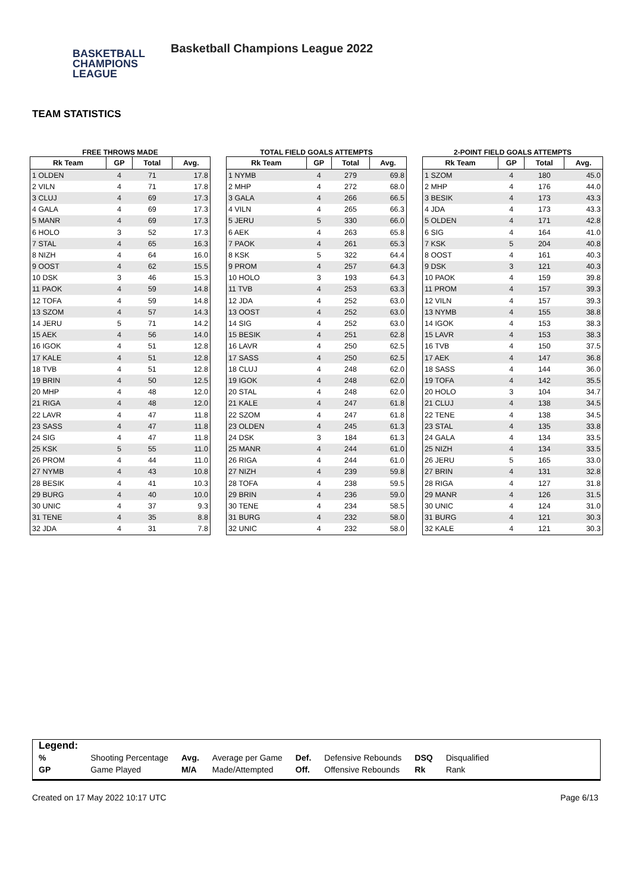BASKETBALL
CHAMPIONS
LEAGUE
Basketball Champions League 2022
TEAM STATISTICS
FREE THROWS MADE
| Rk Team | GP | Total | Avg. |
| --- | --- | --- | --- |
| 1 OLDEN | 4 | 71 | 17.8 |
| 2 VILN | 4 | 71 | 17.8 |
| 3 CLUJ | 4 | 69 | 17.3 |
| 4 GALA | 4 | 69 | 17.3 |
| 5 MANR | 4 | 69 | 17.3 |
| 6 HOLO | 3 | 52 | 17.3 |
| 7 STAL | 4 | 65 | 16.3 |
| 8 NIZH | 4 | 64 | 16.0 |
| 9 OOST | 4 | 62 | 15.5 |
| 10 DSK | 3 | 46 | 15.3 |
| 11 PAOK | 4 | 59 | 14.8 |
| 12 TOFA | 4 | 59 | 14.8 |
| 13 SZOM | 4 | 57 | 14.3 |
| 14 JERU | 5 | 71 | 14.2 |
| 15 AEK | 4 | 56 | 14.0 |
| 16 IGOK | 4 | 51 | 12.8 |
| 17 KALE | 4 | 51 | 12.8 |
| 18 TVB | 4 | 51 | 12.8 |
| 19 BRIN | 4 | 50 | 12.5 |
| 20 MHP | 4 | 48 | 12.0 |
| 21 RIGA | 4 | 48 | 12.0 |
| 22 LAVR | 4 | 47 | 11.8 |
| 23 SASS | 4 | 47 | 11.8 |
| 24 SIG | 4 | 47 | 11.8 |
| 25 KSK | 5 | 55 | 11.0 |
| 26 PROM | 4 | 44 | 11.0 |
| 27 NYMB | 4 | 43 | 10.8 |
| 28 BESIK | 4 | 41 | 10.3 |
| 29 BURG | 4 | 40 | 10.0 |
| 30 UNIC | 4 | 37 | 9.3 |
| 31 TENE | 4 | 35 | 8.8 |
| 32 JDA | 4 | 31 | 7.8 |
TOTAL FIELD GOALS ATTEMPTS
| Rk Team | GP | Total | Avg. |
| --- | --- | --- | --- |
| 1 NYMB | 4 | 279 | 69.8 |
| 2 MHP | 4 | 272 | 68.0 |
| 3 GALA | 4 | 266 | 66.5 |
| 4 VILN | 4 | 265 | 66.3 |
| 5 JERU | 5 | 330 | 66.0 |
| 6 AEK | 4 | 263 | 65.8 |
| 7 PAOK | 4 | 261 | 65.3 |
| 8 KSK | 5 | 322 | 64.4 |
| 9 PROM | 4 | 257 | 64.3 |
| 10 HOLO | 3 | 193 | 64.3 |
| 11 TVB | 4 | 253 | 63.3 |
| 12 JDA | 4 | 252 | 63.0 |
| 13 OOST | 4 | 252 | 63.0 |
| 14 SIG | 4 | 252 | 63.0 |
| 15 BESIK | 4 | 251 | 62.8 |
| 16 LAVR | 4 | 250 | 62.5 |
| 17 SASS | 4 | 250 | 62.5 |
| 18 CLUJ | 4 | 248 | 62.0 |
| 19 IGOK | 4 | 248 | 62.0 |
| 20 STAL | 4 | 248 | 62.0 |
| 21 KALE | 4 | 247 | 61.8 |
| 22 SZOM | 4 | 247 | 61.8 |
| 23 OLDEN | 4 | 245 | 61.3 |
| 24 DSK | 3 | 184 | 61.3 |
| 25 MANR | 4 | 244 | 61.0 |
| 26 RIGA | 4 | 244 | 61.0 |
| 27 NIZH | 4 | 239 | 59.8 |
| 28 TOFA | 4 | 238 | 59.5 |
| 29 BRIN | 4 | 236 | 59.0 |
| 30 TENE | 4 | 234 | 58.5 |
| 31 BURG | 4 | 232 | 58.0 |
| 32 UNIC | 4 | 232 | 58.0 |
2-POINT FIELD GOALS ATTEMPTS
| Rk Team | GP | Total | Avg. |
| --- | --- | --- | --- |
| 1 SZOM | 4 | 180 | 45.0 |
| 2 MHP | 4 | 176 | 44.0 |
| 3 BESIK | 4 | 173 | 43.3 |
| 4 JDA | 4 | 173 | 43.3 |
| 5 OLDEN | 4 | 171 | 42.8 |
| 6 SIG | 4 | 164 | 41.0 |
| 7 KSK | 5 | 204 | 40.8 |
| 8 OOST | 4 | 161 | 40.3 |
| 9 DSK | 3 | 121 | 40.3 |
| 10 PAOK | 4 | 159 | 39.8 |
| 11 PROM | 4 | 157 | 39.3 |
| 12 VILN | 4 | 157 | 39.3 |
| 13 NYMB | 4 | 155 | 38.8 |
| 14 IGOK | 4 | 153 | 38.3 |
| 15 LAVR | 4 | 153 | 38.3 |
| 16 TVB | 4 | 150 | 37.5 |
| 17 AEK | 4 | 147 | 36.8 |
| 18 SASS | 4 | 144 | 36.0 |
| 19 TOFA | 4 | 142 | 35.5 |
| 20 HOLO | 3 | 104 | 34.7 |
| 21 CLUJ | 4 | 138 | 34.5 |
| 22 TENE | 4 | 138 | 34.5 |
| 23 STAL | 4 | 135 | 33.8 |
| 24 GALA | 4 | 134 | 33.5 |
| 25 NIZH | 4 | 134 | 33.5 |
| 26 JERU | 5 | 165 | 33.0 |
| 27 BRIN | 4 | 131 | 32.8 |
| 28 RIGA | 4 | 127 | 31.8 |
| 29 MANR | 4 | 126 | 31.5 |
| 30 UNIC | 4 | 124 | 31.0 |
| 31 BURG | 4 | 121 | 30.3 |
| 32 KALE | 4 | 121 | 30.3 |
Legend:
| % | Shooting Percentage | Avg. | Average per Game | Def. | Defensive Rebounds | DSQ | Disqualified |
| GP | Game Played | M/A | Made/Attempted | Off. | Offensive Rebounds | Rk | Rank |
Created on 17 May 2022 10:17 UTC Page 6/13